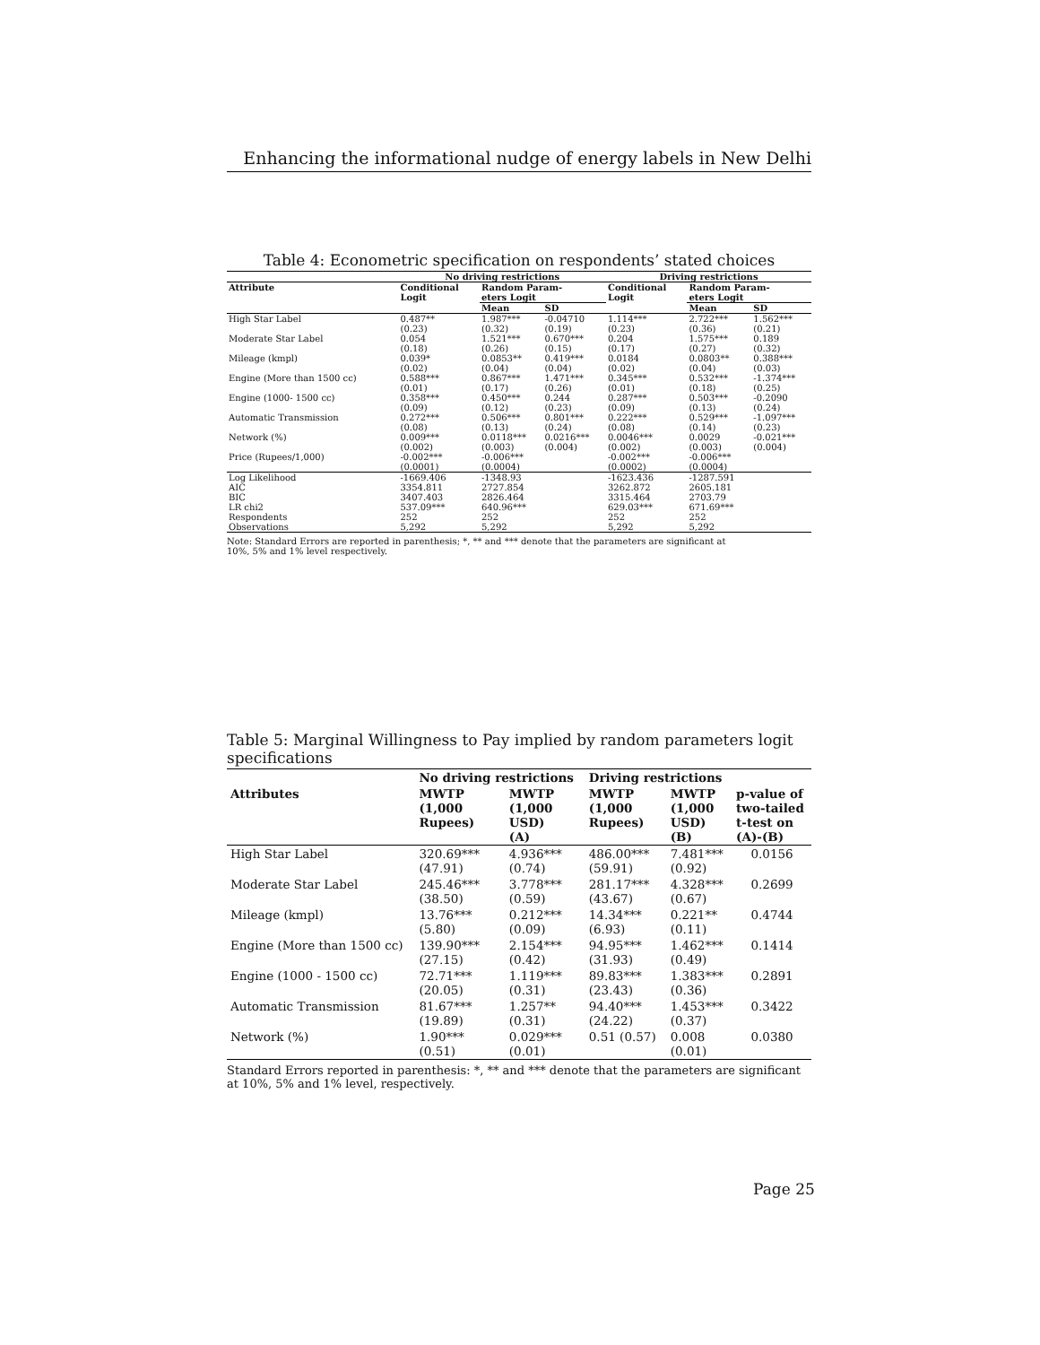Enhancing the informational nudge of energy labels in New Delhi
Table 4: Econometric specification on respondents’ stated choices
| | No driving restrictions | | | Driving restrictions | | |
| --- | --- | --- | --- | --- | --- | --- |
| Attribute | Conditional Logit | Random Param- eters Logit | | Conditional Logit | Random Param- eters Logit | |
| | | Mean | SD | | Mean | SD |
| High Star Label | 0.487** (0.23) | 1.987*** (0.32) | -0.04710 (0.19) | 1.114*** (0.23) | 2.722*** (0.36) | 1.562*** (0.21) |
| Moderate Star Label | 0.054 (0.18) | 1.521*** (0.26) | 0.670*** (0.15) | 0.204 (0.17) | 1.575*** (0.27) | 0.189 (0.32) |
| Mileage (kmpl) | 0.039* (0.02) | 0.0853** (0.04) | 0.419*** (0.04) | 0.0184 (0.02) | 0.0803** (0.04) | 0.388*** (0.03) |
| Engine (More than 1500 cc) | 0.588*** (0.01) | 0.867*** (0.17) | 1.471*** (0.26) | 0.345*** (0.01) | 0.532*** (0.18) | -1.374*** (0.25) |
| Engine (1000- 1500 cc) | 0.358*** (0.09) | 0.450*** (0.12) | 0.244 (0.23) | 0.287*** (0.09) | 0.503*** (0.13) | -0.2090 (0.24) |
| Automatic Transmission | 0.272*** (0.08) | 0.506*** (0.13) | 0.801*** (0.24) | 0.222*** (0.08) | 0.529*** (0.14) | -1.097*** (0.23) |
| Network (%) | 0.009*** (0.002) | 0.0118*** (0.003) | 0.0216*** (0.004) | 0.0046*** (0.002) | 0.0029 (0.003) | -0.021*** (0.004) |
| Price (Rupees/1,000) | -0.002*** (0.0001) | -0.006*** (0.0004) | | -0.002*** (0.0002) | -0.006*** (0.0004) | |
| Log Likelihood | -1669.406 | -1348.93 | | -1623.436 | -1287.591 | |
| AIC | 3354.811 | 2727.854 | | 3262.872 | 2605.181 | |
| BIC | 3407.403 | 2826.464 | | 3315.464 | 2703.79 | |
| LR chi2 | 537.09*** | 640.96*** | | 629.03*** | 671.69*** | |
| Respondents | 252 | 252 | | 252 | 252 | |
| Observations | 5,292 | 5,292 | | 5,292 | 5,292 | |
Note: Standard Errors are reported in parenthesis; *, ** and *** denote that the parameters are significant at
10%, 5% and 1% level respectively.
Table 5: Marginal Willingness to Pay implied by random parameters logit specifications
| | No driving restrictions | | Driving restrictions | | |
| --- | --- | --- | --- | --- | --- |
| Attributes | MWTP (1,000 Rupees) | MWTP (1,000 USD) (A) | MWTP (1,000 Rupees) | MWTP (1,000 USD) (B) | p-value of two-tailed t-test on (A)-(B) |
| High Star Label | 320.69*** (47.91) | 4.936*** (0.74) | 486.00*** (59.91) | 7.481*** (0.92) | 0.0156 |
| Moderate Star Label | 245.46*** (38.50) | 3.778*** (0.59) | 281.17*** (43.67) | 4.328*** (0.67) | 0.2699 |
| Mileage (kmpl) | 13.76*** (5.80) | 0.212*** (0.09) | 14.34*** (6.93) | 0.221** (0.11) | 0.4744 |
| Engine (More than 1500 cc) | 139.90*** (27.15) | 2.154*** (0.42) | 94.95*** (31.93) | 1.462*** (0.49) | 0.1414 |
| Engine (1000 - 1500 cc) | 72.71*** (20.05) | 1.119*** (0.31) | 89.83*** (23.43) | 1.383*** (0.36) | 0.2891 |
| Automatic Transmission | 81.67*** (19.89) | 1.257** (0.31) | 94.40*** (24.22) | 1.453*** (0.37) | 0.3422 |
| Network (%) | 1.90*** (0.51) | 0.029*** (0.01) | 0.51 (0.57) | 0.008 (0.01) | 0.0380 |
Standard Errors reported in parenthesis: *, ** and *** denote that the parameters are significant at 10%, 5% and 1% level, respectively.
Page 25